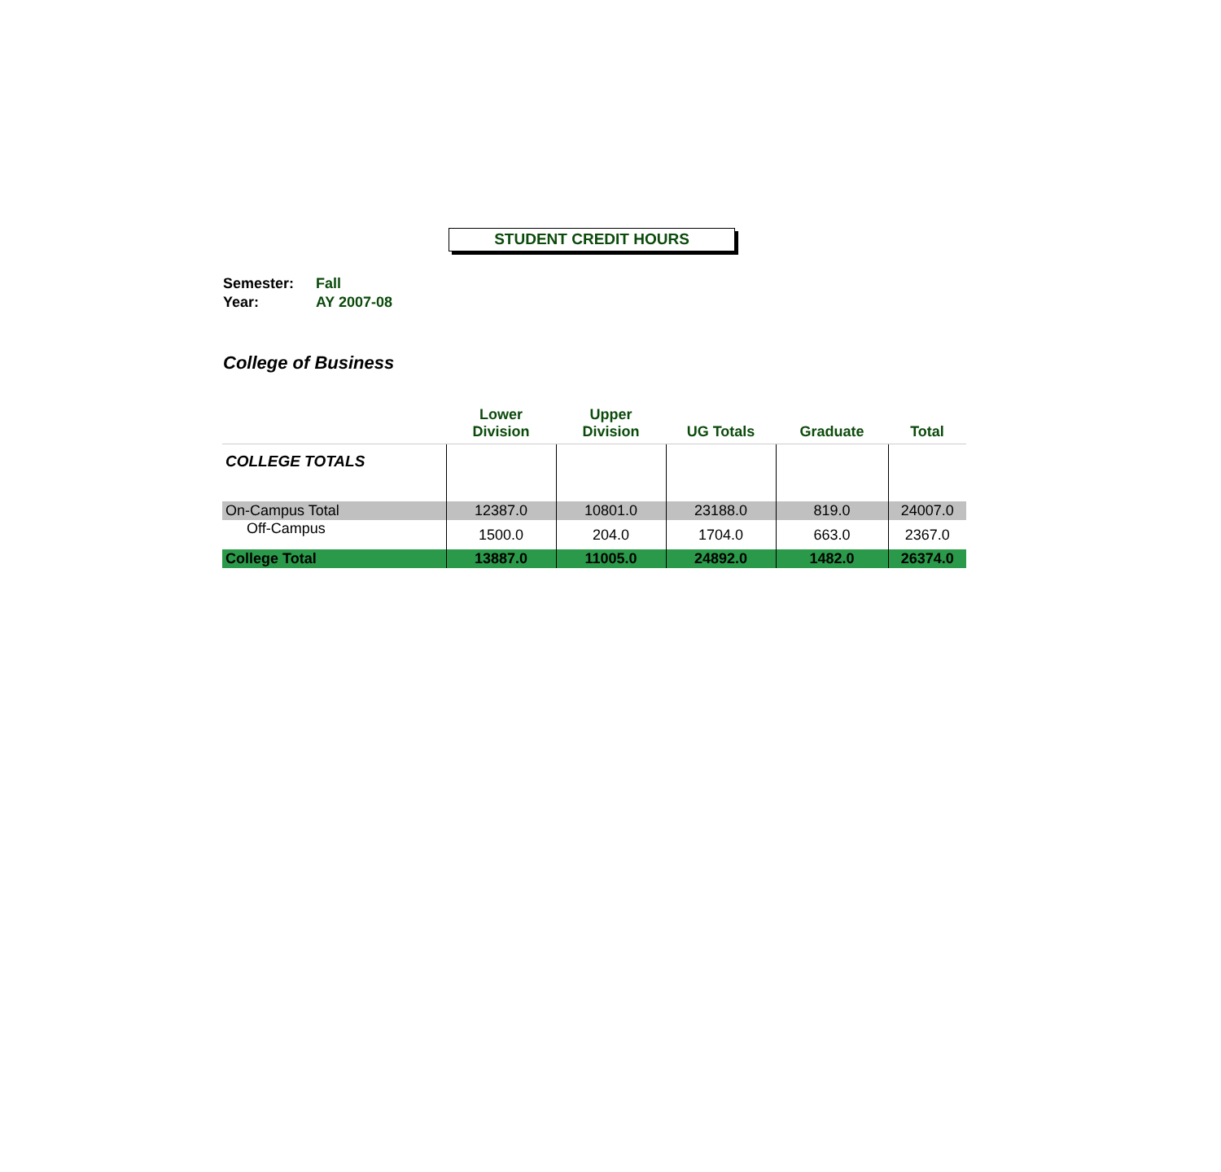STUDENT CREDIT HOURS
Semester: Fall
Year: AY 2007-08
College of Business
| | Lower Division | Upper Division | UG Totals | Graduate | Total |
| --- | --- | --- | --- | --- | --- |
| COLLEGE TOTALS | | | | | |
| On-Campus Total | 12387.0 | 10801.0 | 23188.0 | 819.0 | 24007.0 |
| Off-Campus | 1500.0 | 204.0 | 1704.0 | 663.0 | 2367.0 |
| College Total | 13887.0 | 11005.0 | 24892.0 | 1482.0 | 26374.0 |